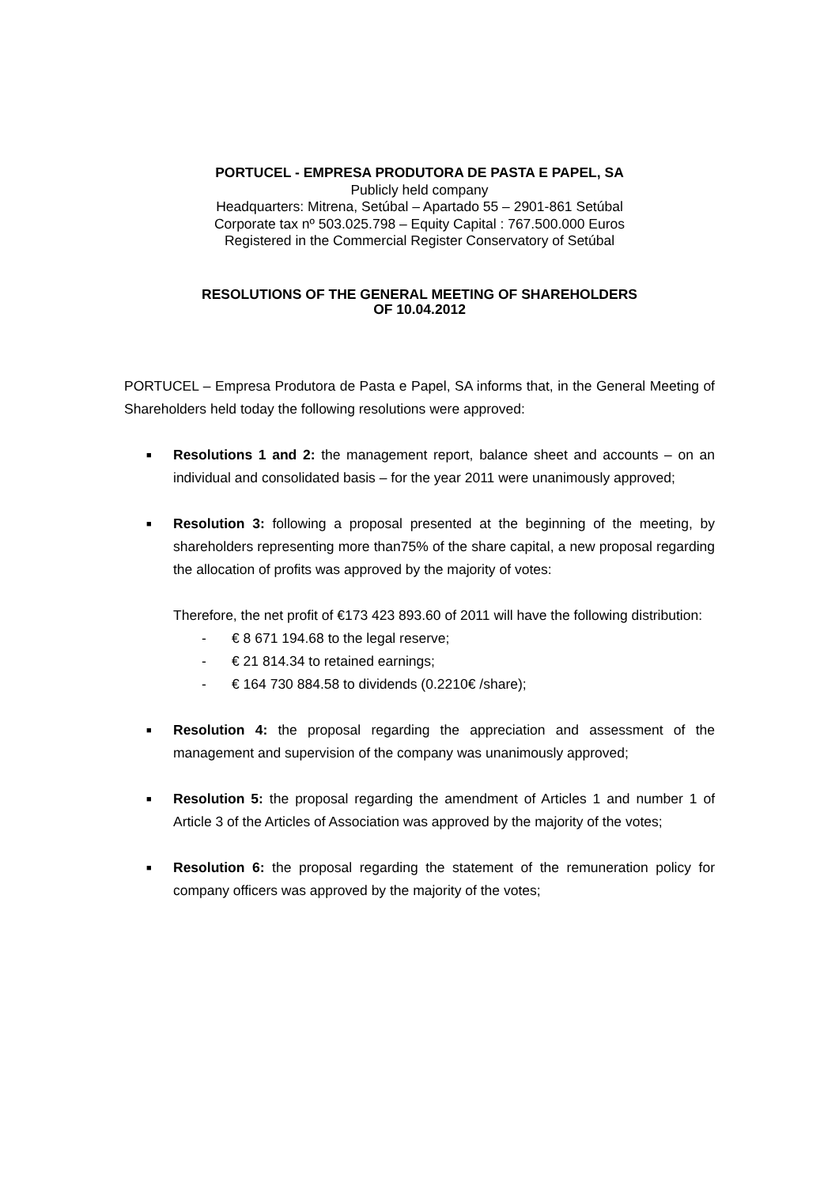PORTUCEL - EMPRESA PRODUTORA DE PASTA E PAPEL, SA
Publicly held company
Headquarters: Mitrena, Setúbal – Apartado 55 – 2901-861 Setúbal
Corporate tax nº 503.025.798 – Equity Capital : 767.500.000 Euros
Registered in the Commercial Register Conservatory of Setúbal
RESOLUTIONS OF THE GENERAL MEETING OF SHAREHOLDERS
OF 10.04.2012
PORTUCEL – Empresa Produtora de Pasta e Papel, SA informs that, in the General Meeting of Shareholders held today the following resolutions were approved:
■
Resolutions 1 and 2: the management report, balance sheet and accounts – on an individual and consolidated basis – for the year 2011 were unanimously approved;
■
Resolution 3: following a proposal presented at the beginning of the meeting, by shareholders representing more than75% of the share capital, a new proposal regarding the allocation of profits was approved by the majority of votes:
Therefore, the net profit of €173 423 893.60 of 2011 will have the following distribution:
- € 8 671 194.68 to the legal reserve;
- € 21 814.34 to retained earnings;
- € 164 730 884.58 to dividends (0.2210€ /share);
■
Resolution 4: the proposal regarding the appreciation and assessment of the management and supervision of the company was unanimously approved;
■
Resolution 5: the proposal regarding the amendment of Articles 1 and number 1 of Article 3 of the Articles of Association was approved by the majority of the votes;
■
Resolution 6: the proposal regarding the statement of the remuneration policy for company officers was approved by the majority of the votes;